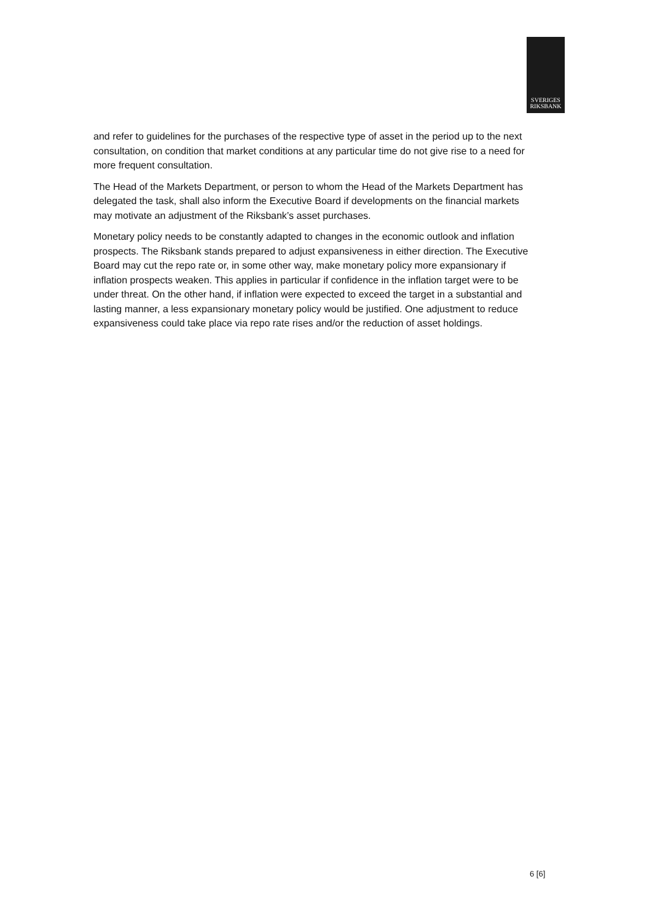SVERIGES
RIKSBANK
and refer to guidelines for the purchases of the respective type of asset in the period up to the next consultation, on condition that market conditions at any particular time do not give rise to a need for more frequent consultation.
The Head of the Markets Department, or person to whom the Head of the Markets Department has delegated the task, shall also inform the Executive Board if developments on the financial markets may motivate an adjustment of the Riksbank’s asset purchases.
Monetary policy needs to be constantly adapted to changes in the economic outlook and inflation prospects. The Riksbank stands prepared to adjust expansiveness in either direction. The Executive Board may cut the repo rate or, in some other way, make monetary policy more expansionary if inflation prospects weaken. This applies in particular if confidence in the inflation target were to be under threat. On the other hand, if inflation were expected to exceed the target in a substantial and lasting manner, a less expansionary monetary policy would be justified. One adjustment to reduce expansiveness could take place via repo rate rises and/or the reduction of asset holdings.
6 [6]